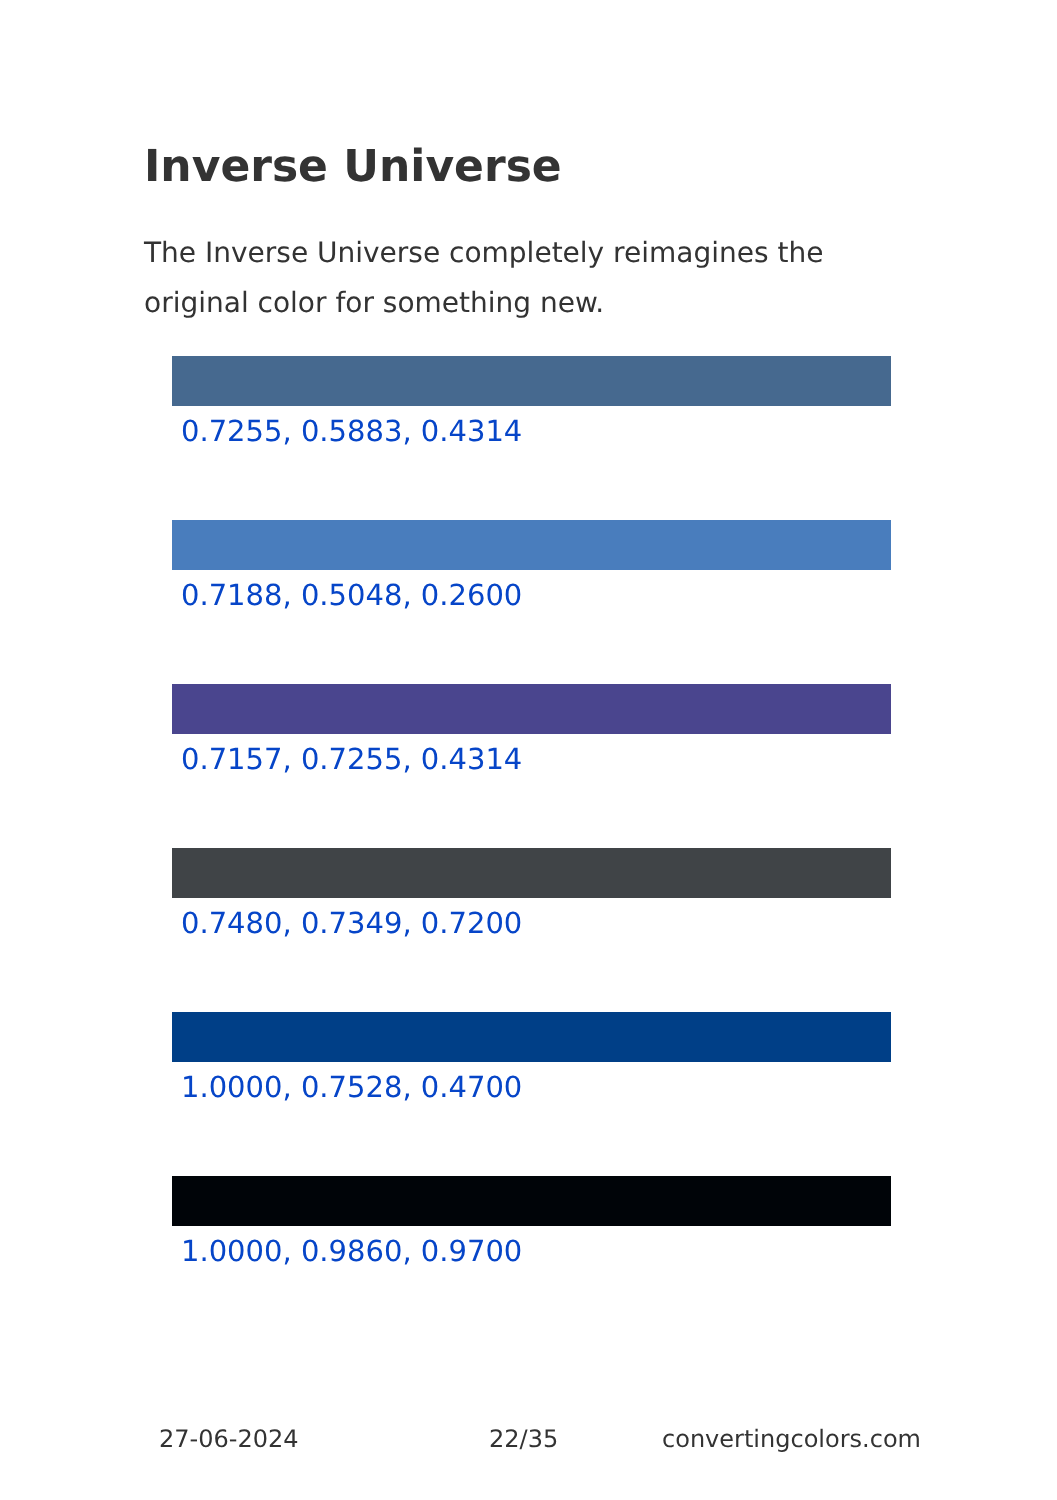Inverse Universe
The Inverse Universe completely reimagines the original color for something new.
0.7255, 0.5883, 0.4314
0.7188, 0.5048, 0.2600
0.7157, 0.7255, 0.4314
0.7480, 0.7349, 0.7200
1.0000, 0.7528, 0.4700
1.0000, 0.9860, 0.9700
27-06-2024 22/35 convertingcolors.com